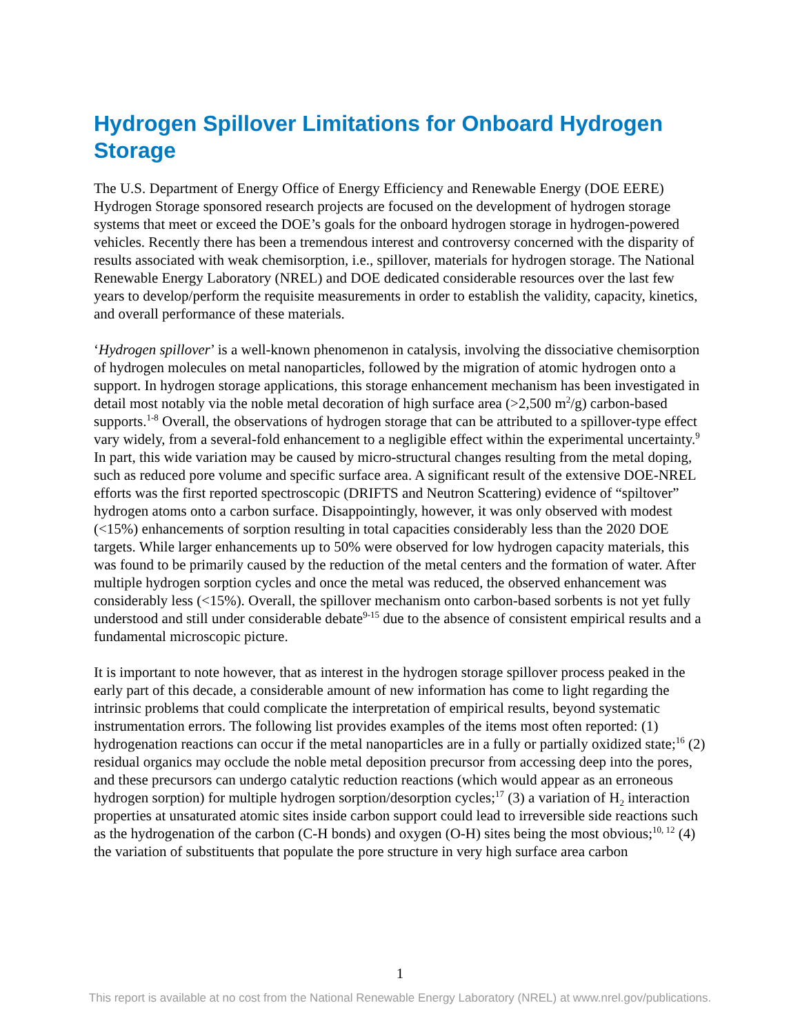Hydrogen Spillover Limitations for Onboard Hydrogen Storage
The U.S. Department of Energy Office of Energy Efficiency and Renewable Energy (DOE EERE) Hydrogen Storage sponsored research projects are focused on the development of hydrogen storage systems that meet or exceed the DOE’s goals for the onboard hydrogen storage in hydrogen-powered vehicles. Recently there has been a tremendous interest and controversy concerned with the disparity of results associated with weak chemisorption, i.e., spillover, materials for hydrogen storage. The National Renewable Energy Laboratory (NREL) and DOE dedicated considerable resources over the last few years to develop/perform the requisite measurements in order to establish the validity, capacity, kinetics, and overall performance of these materials.
‘Hydrogen spillover’ is a well-known phenomenon in catalysis, involving the dissociative chemisorption of hydrogen molecules on metal nanoparticles, followed by the migration of atomic hydrogen onto a support. In hydrogen storage applications, this storage enhancement mechanism has been investigated in detail most notably via the noble metal decoration of high surface area (>2,500 m<sup>2</sup>/g) carbon-based supports.<sup>1-8</sup> Overall, the observations of hydrogen storage that can be attributed to a spillover-type effect vary widely, from a several-fold enhancement to a negligible effect within the experimental uncertainty.<sup>9</sup> In part, this wide variation may be caused by micro-structural changes resulting from the metal doping, such as reduced pore volume and specific surface area. A significant result of the extensive DOE-NREL efforts was the first reported spectroscopic (DRIFTS and Neutron Scattering) evidence of “spiltover” hydrogen atoms onto a carbon surface. Disappointingly, however, it was only observed with modest (<15%) enhancements of sorption resulting in total capacities considerably less than the 2020 DOE targets. While larger enhancements up to 50% were observed for low hydrogen capacity materials, this was found to be primarily caused by the reduction of the metal centers and the formation of water. After multiple hydrogen sorption cycles and once the metal was reduced, the observed enhancement was considerably less (<15%). Overall, the spillover mechanism onto carbon-based sorbents is not yet fully understood and still under considerable debate<sup>9-15</sup> due to the absence of consistent empirical results and a fundamental microscopic picture.
It is important to note however, that as interest in the hydrogen storage spillover process peaked in the early part of this decade, a considerable amount of new information has come to light regarding the intrinsic problems that could complicate the interpretation of empirical results, beyond systematic instrumentation errors. The following list provides examples of the items most often reported: (1) hydrogenation reactions can occur if the metal nanoparticles are in a fully or partially oxidized state;<sup>16</sup> (2) residual organics may occlude the noble metal deposition precursor from accessing deep into the pores, and these precursors can undergo catalytic reduction reactions (which would appear as an erroneous hydrogen sorption) for multiple hydrogen sorption/desorption cycles;<sup>17</sup> (3) a variation of H<sub>2</sub> interaction properties at unsaturated atomic sites inside carbon support could lead to irreversible side reactions such as the hydrogenation of the carbon (C-H bonds) and oxygen (O-H) sites being the most obvious;<sup>10, 12</sup> (4) the variation of substituents that populate the pore structure in very high surface area carbon
1
This report is available at no cost from the National Renewable Energy Laboratory (NREL) at www.nrel.gov/publications.